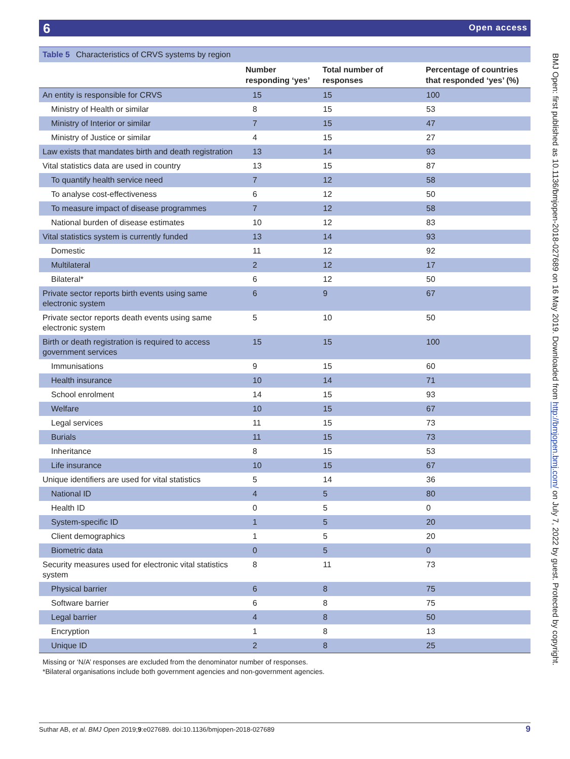6 Open access
Table 5 Characteristics of CRVS systems by region
| | Number responding ‘yes’ | Total number of responses | Percentage of countries that responded ‘yes’ (%) |
| --- | --- | --- | --- |
| An entity is responsible for CRVS | 15 | 15 | 100 |
| Ministry of Health or similar | 8 | 15 | 53 |
| Ministry of Interior or similar | 7 | 15 | 47 |
| Ministry of Justice or similar | 4 | 15 | 27 |
| Law exists that mandates birth and death registration | 13 | 14 | 93 |
| Vital statistics data are used in country | 13 | 15 | 87 |
| To quantify health service need | 7 | 12 | 58 |
| To analyse cost-effectiveness | 6 | 12 | 50 |
| To measure impact of disease programmes | 7 | 12 | 58 |
| National burden of disease estimates | 10 | 12 | 83 |
| Vital statistics system is currently funded | 13 | 14 | 93 |
| Domestic | 11 | 12 | 92 |
| Multilateral | 2 | 12 | 17 |
| Bilateral* | 6 | 12 | 50 |
| Private sector reports birth events using same electronic system | 6 | 9 | 67 |
| Private sector reports death events using same electronic system | 5 | 10 | 50 |
| Birth or death registration is required to access government services | 15 | 15 | 100 |
| Immunisations | 9 | 15 | 60 |
| Health insurance | 10 | 14 | 71 |
| School enrolment | 14 | 15 | 93 |
| Welfare | 10 | 15 | 67 |
| Legal services | 11 | 15 | 73 |
| Burials | 11 | 15 | 73 |
| Inheritance | 8 | 15 | 53 |
| Life insurance | 10 | 15 | 67 |
| Unique identifiers are used for vital statistics | 5 | 14 | 36 |
| National ID | 4 | 5 | 80 |
| Health ID | 0 | 5 | 0 |
| System-specific ID | 1 | 5 | 20 |
| Client demographics | 1 | 5 | 20 |
| Biometric data | 0 | 5 | 0 |
| Security measures used for electronic vital statistics system | 8 | 11 | 73 |
| Physical barrier | 6 | 8 | 75 |
| Software barrier | 6 | 8 | 75 |
| Legal barrier | 4 | 8 | 50 |
| Encryption | 1 | 8 | 13 |
| Unique ID | 2 | 8 | 25 |
Missing or ‘N/A’ responses are excluded from the denominator number of responses.
*Bilateral organisations include both government agencies and non-government agencies.
BMJ Open: first published as 10.1136/bmjopen-2018-027689 on 16 May 2019. Downloaded from http://bmjopen.bmj.com/ on July 7, 2022 by guest. Protected by copyright.
Suthar AB, et al. BMJ Open 2019;9:e027689. doi:10.1136/bmjopen-2018-027689 9